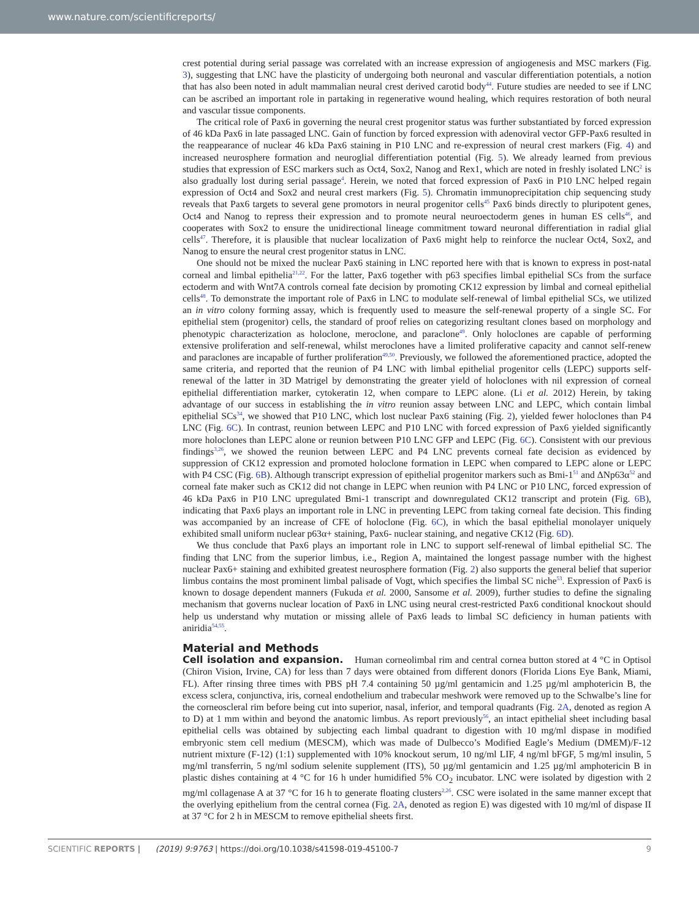www.nature.com/scientificreports/
crest potential during serial passage was correlated with an increase expression of angiogenesis and MSC markers (Fig. 3), suggesting that LNC have the plasticity of undergoing both neuronal and vascular differentiation potentials, a notion that has also been noted in adult mammalian neural crest derived carotid body<sup>44</sup>. Future studies are needed to see if LNC can be ascribed an important role in partaking in regenerative wound healing, which requires restoration of both neural and vascular tissue components.
The critical role of Pax6 in governing the neural crest progenitor status was further substantiated by forced expression of 46 kDa Pax6 in late passaged LNC. Gain of function by forced expression with adenoviral vector GFP-Pax6 resulted in the reappearance of nuclear 46 kDa Pax6 staining in P10 LNC and re-expression of neural crest markers (Fig. 4) and increased neurosphere formation and neuroglial differentiation potential (Fig. 5). We already learned from previous studies that expression of ESC markers such as Oct4, Sox2, Nanog and Rex1, which are noted in freshly isolated LNC<sup>2</sup> is also gradually lost during serial passage<sup>4</sup>. Herein, we noted that forced expression of Pax6 in P10 LNC helped regain expression of Oct4 and Sox2 and neural crest markers (Fig. 5). Chromatin immunoprecipitation chip sequencing study reveals that Pax6 targets to several gene promotors in neural progenitor cells<sup>45</sup> Pax6 binds directly to pluripotent genes, Oct4 and Nanog to repress their expression and to promote neural neuroectoderm genes in human ES cells<sup>46</sup>, and cooperates with Sox2 to ensure the unidirectional lineage commitment toward neuronal differentiation in radial glial cells<sup>47</sup>. Therefore, it is plausible that nuclear localization of Pax6 might help to reinforce the nuclear Oct4, Sox2, and Nanog to ensure the neural crest progenitor status in LNC.
One should not be mixed the nuclear Pax6 staining in LNC reported here with that is known to express in post-natal corneal and limbal epithelia<sup>21,22</sup>. For the latter, Pax6 together with p63 specifies limbal epithelial SCs from the surface ectoderm and with Wnt7A controls corneal fate decision by promoting CK12 expression by limbal and corneal epithelial cells<sup>48</sup>. To demonstrate the important role of Pax6 in LNC to modulate self-renewal of limbal epithelial SCs, we utilized an in vitro colony forming assay, which is frequently used to measure the self-renewal property of a single SC. For epithelial stem (progenitor) cells, the standard of proof relies on categorizing resultant clones based on morphology and phenotypic characterization as holoclone, meroclone, and paraclone<sup>49</sup>. Only holoclones are capable of performing extensive proliferation and self-renewal, whilst meroclones have a limited proliferative capacity and cannot self-renew and paraclones are incapable of further proliferation<sup>49,50</sup>. Previously, we followed the aforementioned practice, adopted the same criteria, and reported that the reunion of P4 LNC with limbal epithelial progenitor cells (LEPC) supports self-renewal of the latter in 3D Matrigel by demonstrating the greater yield of holoclones with nil expression of corneal epithelial differentiation marker, cytokeratin 12, when compare to LEPC alone. (Li et al. 2012) Herein, by taking advantage of our success in establishing the in vitro reunion assay between LNC and LEPC, which contain limbal epithelial SCs<sup>34</sup>, we showed that P10 LNC, which lost nuclear Pax6 staining (Fig. 2), yielded fewer holoclones than P4 LNC (Fig. 6C). In contrast, reunion between LEPC and P10 LNC with forced expression of Pax6 yielded significantly more holoclones than LEPC alone or reunion between P10 LNC GFP and LEPC (Fig. 6C). Consistent with our previous findings<sup>3,26</sup>, we showed the reunion between LEPC and P4 LNC prevents corneal fate decision as evidenced by suppression of CK12 expression and promoted holoclone formation in LEPC when compared to LEPC alone or LEPC with P4 CSC (Fig. 6B). Although transcript expression of epithelial progenitor markers such as Bmi-1<sup>51</sup> and ΔNp63α<sup>52</sup> and corneal fate maker such as CK12 did not change in LEPC when reunion with P4 LNC or P10 LNC, forced expression of 46 kDa Pax6 in P10 LNC upregulated Bmi-1 transcript and downregulated CK12 transcript and protein (Fig. 6B), indicating that Pax6 plays an important role in LNC in preventing LEPC from taking corneal fate decision. This finding was accompanied by an increase of CFE of holoclone (Fig. 6C), in which the basal epithelial monolayer uniquely exhibited small uniform nuclear p63α+ staining, Pax6- nuclear staining, and negative CK12 (Fig. 6D).
We thus conclude that Pax6 plays an important role in LNC to support self-renewal of limbal epithelial SC. The finding that LNC from the superior limbus, i.e., Region A, maintained the longest passage number with the highest nuclear Pax6+ staining and exhibited greatest neurosphere formation (Fig. 2) also supports the general belief that superior limbus contains the most prominent limbal palisade of Vogt, which specifies the limbal SC niche<sup>53</sup>. Expression of Pax6 is known to dosage dependent manners (Fukuda et al. 2000, Sansome et al. 2009), further studies to define the signaling mechanism that governs nuclear location of Pax6 in LNC using neural crest-restricted Pax6 conditional knockout should help us understand why mutation or missing allele of Pax6 leads to limbal SC deficiency in human patients with aniridia<sup>54,55</sup>.
Material and Methods
Cell isolation and expansion. Human corneolimbal rim and central cornea button stored at 4 °C in Optisol (Chiron Vision, Irvine, CA) for less than 7 days were obtained from different donors (Florida Lions Eye Bank, Miami, FL). After rinsing three times with PBS pH 7.4 containing 50 µg/ml gentamicin and 1.25 µg/ml amphotericin B, the excess sclera, conjunctiva, iris, corneal endothelium and trabecular meshwork were removed up to the Schwalbe’s line for the corneoscleral rim before being cut into superior, nasal, inferior, and temporal quadrants (Fig. 2A, denoted as region A to D) at 1 mm within and beyond the anatomic limbus. As report previously<sup>56</sup>, an intact epithelial sheet including basal epithelial cells was obtained by subjecting each limbal quadrant to digestion with 10 mg/ml dispase in modified embryonic stem cell medium (MESCM), which was made of Dulbecco’s Modified Eagle’s Medium (DMEM)/F-12 nutrient mixture (F-12) (1:1) supplemented with 10% knockout serum, 10 ng/ml LIF, 4 ng/ml bFGF, 5 mg/ml insulin, 5 mg/ml transferrin, 5 ng/ml sodium selenite supplement (ITS), 50 µg/ml gentamicin and 1.25 µg/ml amphotericin B in plastic dishes containing at 4 °C for 16 h under humidified 5% CO<sub>2</sub> incubator. LNC were isolated by digestion with 2 mg/ml collagenase A at 37 °C for 16 h to generate floating clusters<sup>2,26</sup>. CSC were isolated in the same manner except that the overlying epithelium from the central cornea (Fig. 2A, denoted as region E) was digested with 10 mg/ml of dispase II at 37 °C for 2 h in MESCM to remove epithelial sheets first.
SCIENTIFIC REPORTS | (2019) 9:9763 | https://doi.org/10.1038/s41598-019-45100-7 9